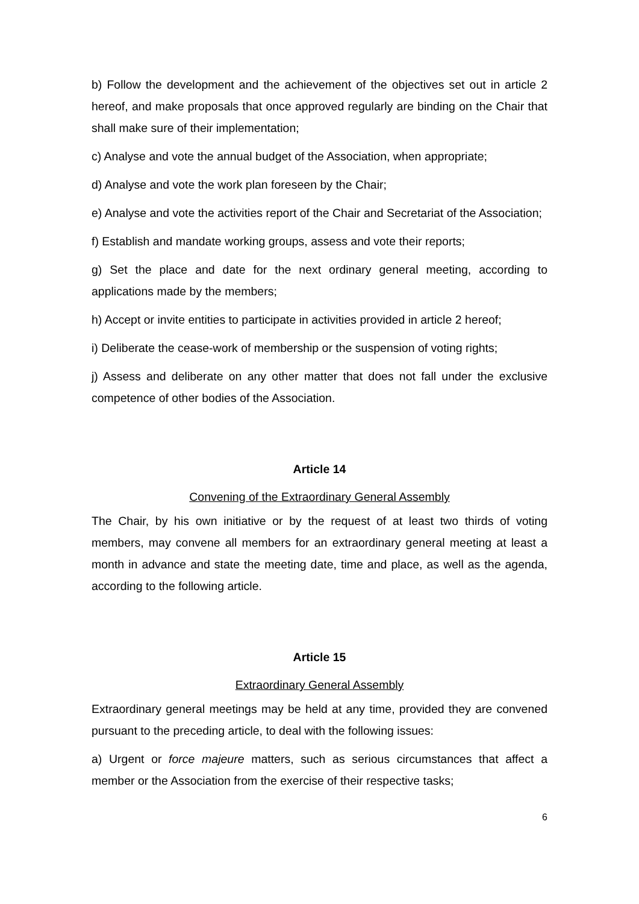b) Follow the development and the achievement of the objectives set out in article 2 hereof, and make proposals that once approved regularly are binding on the Chair that shall make sure of their implementation;
c) Analyse and vote the annual budget of the Association, when appropriate;
d) Analyse and vote the work plan foreseen by the Chair;
e) Analyse and vote the activities report of the Chair and Secretariat of the Association;
f) Establish and mandate working groups, assess and vote their reports;
g) Set the place and date for the next ordinary general meeting, according to applications made by the members;
h) Accept or invite entities to participate in activities provided in article 2 hereof;
i) Deliberate the cease-work of membership or the suspension of voting rights;
j) Assess and deliberate on any other matter that does not fall under the exclusive competence of other bodies of the Association.
Article 14
Convening of the Extraordinary General Assembly
The Chair, by his own initiative or by the request of at least two thirds of voting members, may convene all members for an extraordinary general meeting at least a month in advance and state the meeting date, time and place, as well as the agenda, according to the following article.
Article 15
Extraordinary General Assembly
Extraordinary general meetings may be held at any time, provided they are convened pursuant to the preceding article, to deal with the following issues:
a) Urgent or force majeure matters, such as serious circumstances that affect a member or the Association from the exercise of their respective tasks;
6